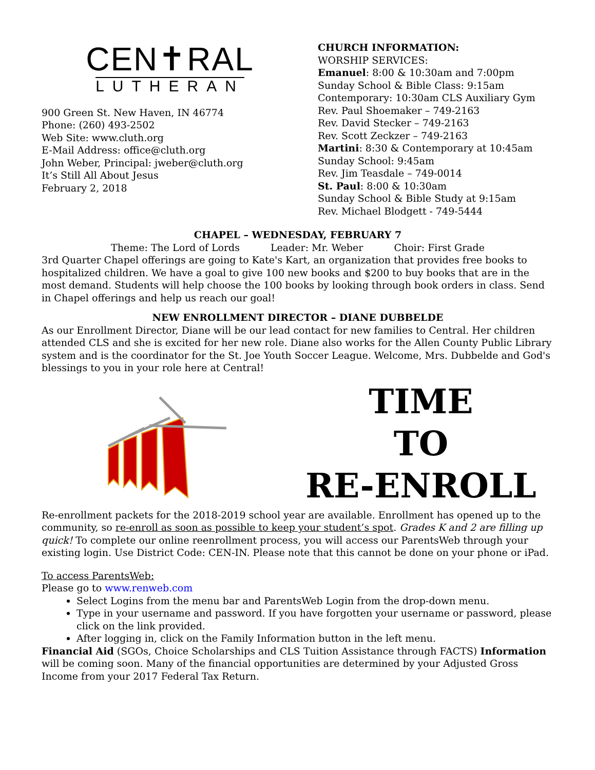CEN✝RAL
LUTHERAN
900 Green St. New Haven, IN 46774
Phone: (260) 493-2502
Web Site: www.cluth.org
E-Mail Address: office@cluth.org
John Weber, Principal: jweber@cluth.org
It’s Still All About Jesus
February 2, 2018
CHURCH INFORMATION:
WORSHIP SERVICES:
Emanuel: 8:00 & 10:30am and 7:00pm
Sunday School & Bible Class: 9:15am
Contemporary: 10:30am CLS Auxiliary Gym
Rev. Paul Shoemaker – 749-2163
Rev. David Stecker – 749-2163
Rev. Scott Zeckzer – 749-2163
Martini: 8:30 & Contemporary at 10:45am
Sunday School: 9:45am
Rev. Jim Teasdale – 749-0014
St. Paul: 8:00 & 10:30am
Sunday School & Bible Study at 9:15am
Rev. Michael Blodgett - 749-5444
CHAPEL – WEDNESDAY, FEBRUARY 7
Theme: The Lord of Lords Leader: Mr. Weber Choir: First Grade
3rd Quarter Chapel offerings are going to Kate's Kart, an organization that provides free books to hospitalized children. We have a goal to give 100 new books and $200 to buy books that are in the most demand. Students will help choose the 100 books by looking through book orders in class. Send in Chapel offerings and help us reach our goal!
NEW ENROLLMENT DIRECTOR – DIANE DUBBELDE
As our Enrollment Director, Diane will be our lead contact for new families to Central. Her children attended CLS and she is excited for her new role. Diane also works for the Allen County Public Library system and is the coordinator for the St. Joe Youth Soccer League. Welcome, Mrs. Dubbelde and God's blessings to you in your role here at Central!
TIME
TO
RE-ENROLL
Re-enrollment packets for the 2018-2019 school year are available. Enrollment has opened up to the community, so re-enroll as soon as possible to keep your student’s spot. Grades K and 2 are filling up quick! To complete our online reenrollment process, you will access our ParentsWeb through your existing login. Use District Code: CEN-IN. Please note that this cannot be done on your phone or iPad.
To access ParentsWeb:
Please go to www.renweb.com
Select Logins from the menu bar and ParentsWeb Login from the drop-down menu.
Type in your username and password. If you have forgotten your username or password, please click on the link provided.
After logging in, click on the Family Information button in the left menu.
Financial Aid (SGOs, Choice Scholarships and CLS Tuition Assistance through FACTS) Information will be coming soon. Many of the financial opportunities are determined by your Adjusted Gross Income from your 2017 Federal Tax Return.